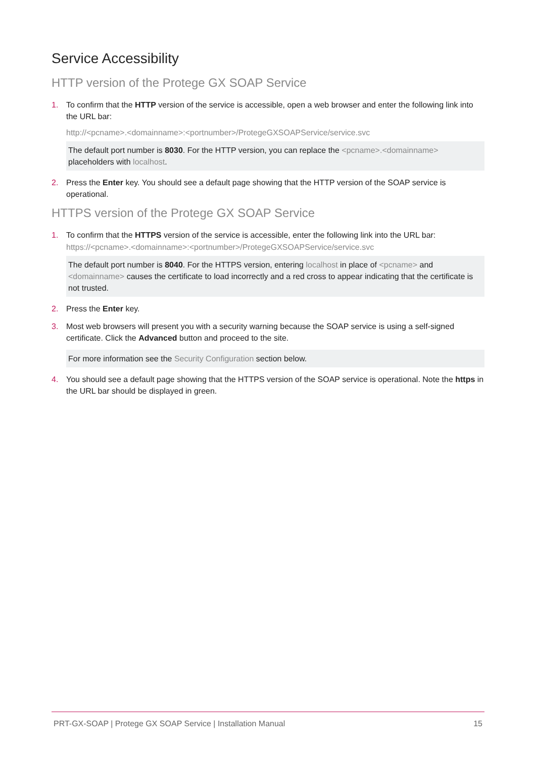Service Accessibility
HTTP version of the Protege GX SOAP Service
1. To confirm that the HTTP version of the service is accessible, open a web browser and enter the following link into the URL bar:
http://<pcname>.<domainname>:<portnumber>/ProtegeGXSOAPService/service.svc
The default port number is 8030. For the HTTP version, you can replace the <pcname>.<domainname> placeholders with localhost.
2. Press the Enter key. You should see a default page showing that the HTTP version of the SOAP service is operational.
HTTPS version of the Protege GX SOAP Service
1. To confirm that the HTTPS version of the service is accessible, enter the following link into the URL bar:
https://<pcname>.<domainname>:<portnumber>/ProtegeGXSOAPService/service.svc
The default port number is 8040. For the HTTPS version, entering localhost in place of <pcname> and <domainname> causes the certificate to load incorrectly and a red cross to appear indicating that the certificate is not trusted.
2. Press the Enter key.
3. Most web browsers will present you with a security warning because the SOAP service is using a self-signed certificate. Click the Advanced button and proceed to the site.
For more information see the Security Configuration section below.
4. You should see a default page showing that the HTTPS version of the SOAP service is operational. Note the https in the URL bar should be displayed in green.
PRT-GX-SOAP | Protege GX SOAP Service | Installation Manual 15